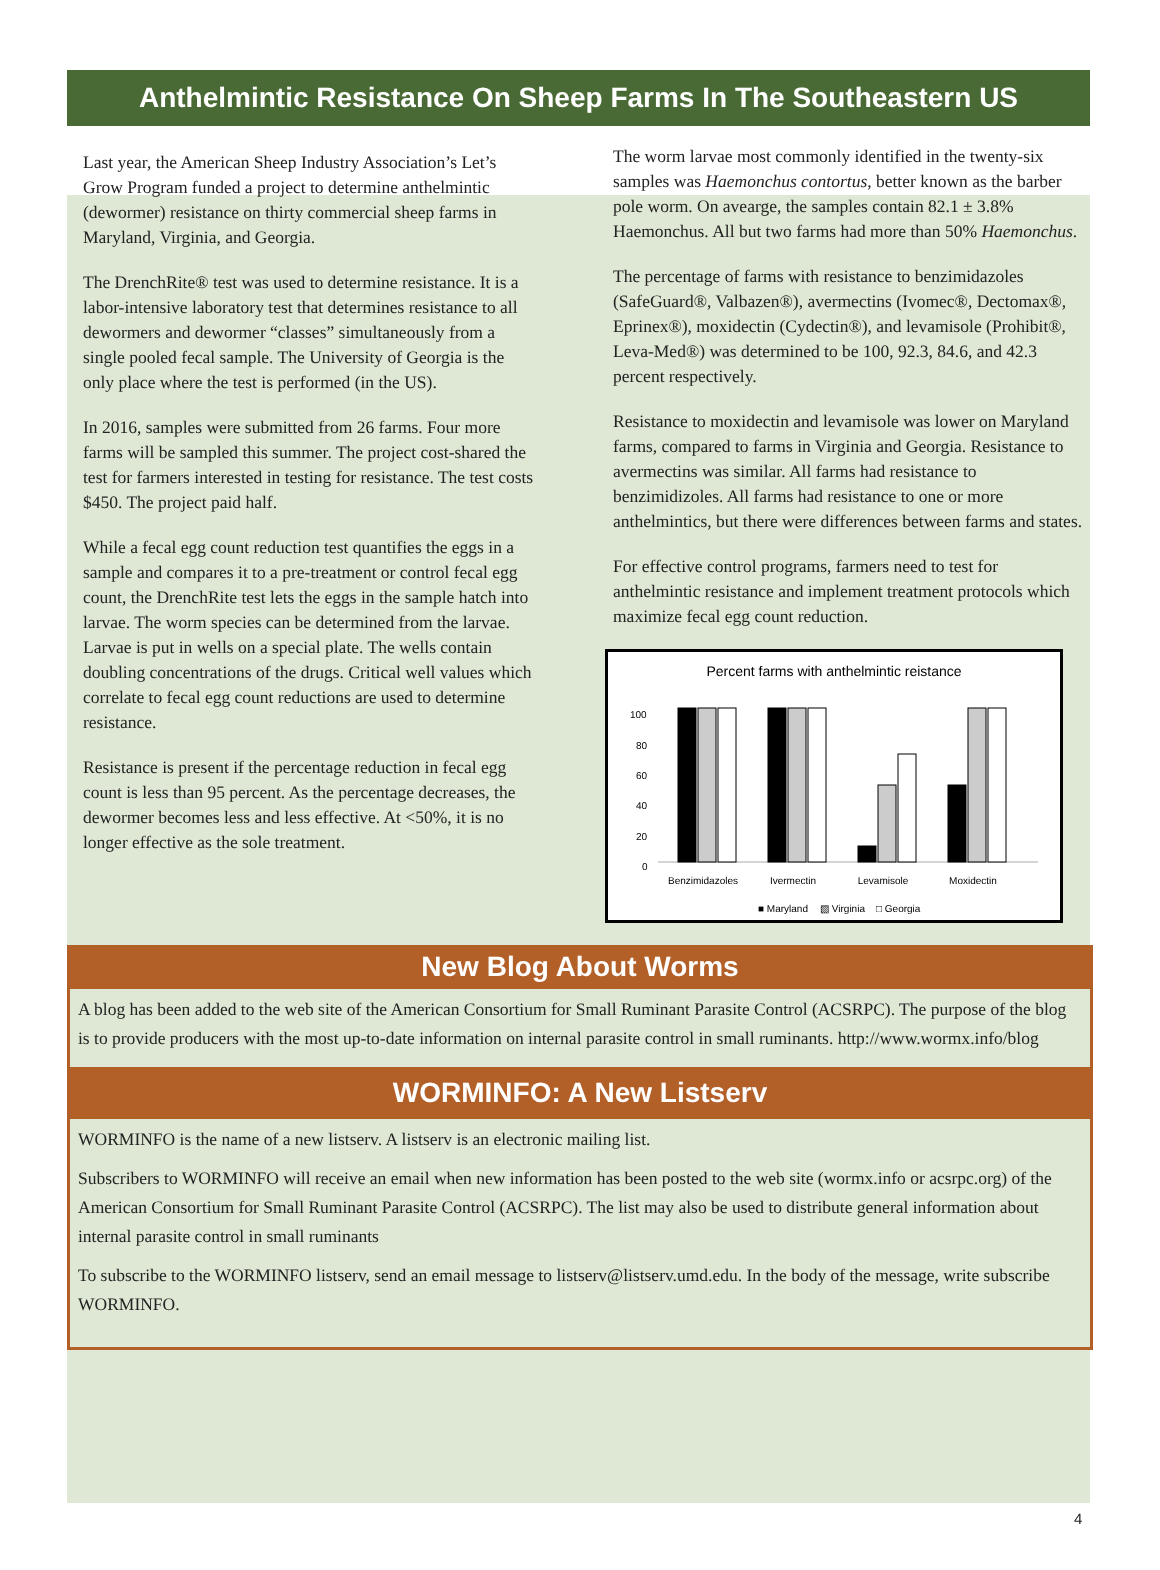Anthelmintic Resistance On Sheep Farms In The Southeastern US
Last year, the American Sheep Industry Association’s Let’s Grow Program funded a project to determine anthelmintic (dewormer) resistance on thirty commercial sheep farms in Maryland, Virginia, and Georgia.
The DrenchRite® test was used to determine resistance. It is a labor-intensive laboratory test that determines resistance to all dewormers and dewormer “classes” simultaneously from a single pooled fecal sample. The University of Georgia is the only place where the test is performed (in the US).
In 2016, samples were submitted from 26 farms. Four more farms will be sampled this summer. The project cost-shared the test for farmers interested in testing for resistance. The test costs $450. The project paid half.
While a fecal egg count reduction test quantifies the eggs in a sample and compares it to a pre-treatment or control fecal egg count, the DrenchRite test lets the eggs in the sample hatch into larvae. The worm species can be determined from the larvae. Larvae is put in wells on a special plate. The wells contain doubling concentrations of the drugs. Critical well values which correlate to fecal egg count reductions are used to determine resistance.
Resistance is present if the percentage reduction in fecal egg count is less than 95 percent. As the percentage decreases, the dewormer becomes less and less effective. At <50%, it is no longer effective as the sole treatment.
The worm larvae most commonly identified in the twenty-six samples was Haemonchus contortus, better known as the barber pole worm. On avearge, the samples contain 82.1 ± 3.8% Haemonchus. All but two farms had more than 50% Haemonchus.
The percentage of farms with resistance to benzimidazoles (SafeGuard®, Valbazen®), avermectins (Ivomec®, Dectomax®, Eprinex®), moxidectin (Cydectin®), and levamisole (Prohibit®, Leva-Med®) was determined to be 100, 92.3, 84.6, and 42.3 percent respectively.
Resistance to moxidectin and levamisole was lower on Maryland farms, compared to farms in Virginia and Georgia. Resistance to avermectins was similar. All farms had resistance to benzimidizoles. All farms had resistance to one or more anthelmintics, but there were differences between farms and states.
For effective control programs, farmers need to test for anthelmintic resistance and implement treatment protocols which maximize fecal egg count reduction.
Percent farms with anthelmintic reistance
100
80
60
40
20
0
Benzimidazoles
Ivermectin
Levamisole
Moxidectin
■ Maryland
▧ Virginia
□ Georgia
New Blog About Worms
A blog has been added to the web site of the American Consortium for Small Ruminant Parasite Control (ACSRPC). The purpose of the blog is to provide producers with the most up-to-date information on internal parasite control in small ruminants. http://www.wormx.info/blog
WORMINFO: A New Listserv
WORMINFO is the name of a new listserv. A listserv is an electronic mailing list.
Subscribers to WORMINFO will receive an email when new information has been posted to the web site (wormx.info or acsrpc.org) of the American Consortium for Small Ruminant Parasite Control (ACSRPC). The list may also be used to distribute general information about internal parasite control in small ruminants
To subscribe to the WORMINFO listserv, send an email message to listserv@listserv.umd.edu. In the body of the message, write subscribe WORMINFO.
4